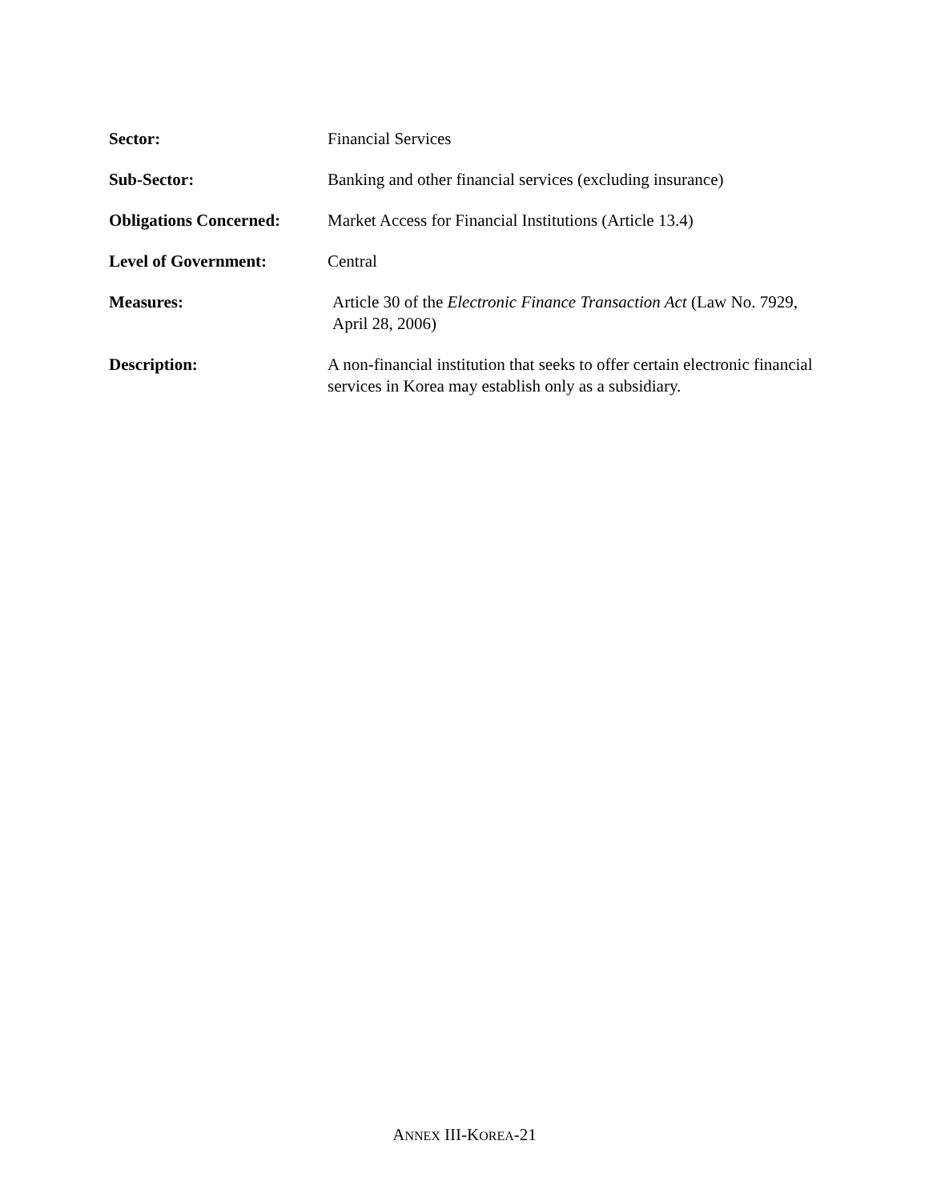Sector: Financial Services
Sub-Sector: Banking and other financial services (excluding insurance)
Obligations Concerned:
Market Access for Financial Institutions (Article 13.4)
Level of Government: Central
Measures: Article 30 of the Electronic Finance Transaction Act (Law No. 7929, April 28, 2006)
Description: A non-financial institution that seeks to offer certain electronic financial services in Korea may establish only as a subsidiary.
ANNEX III-KOREA-21